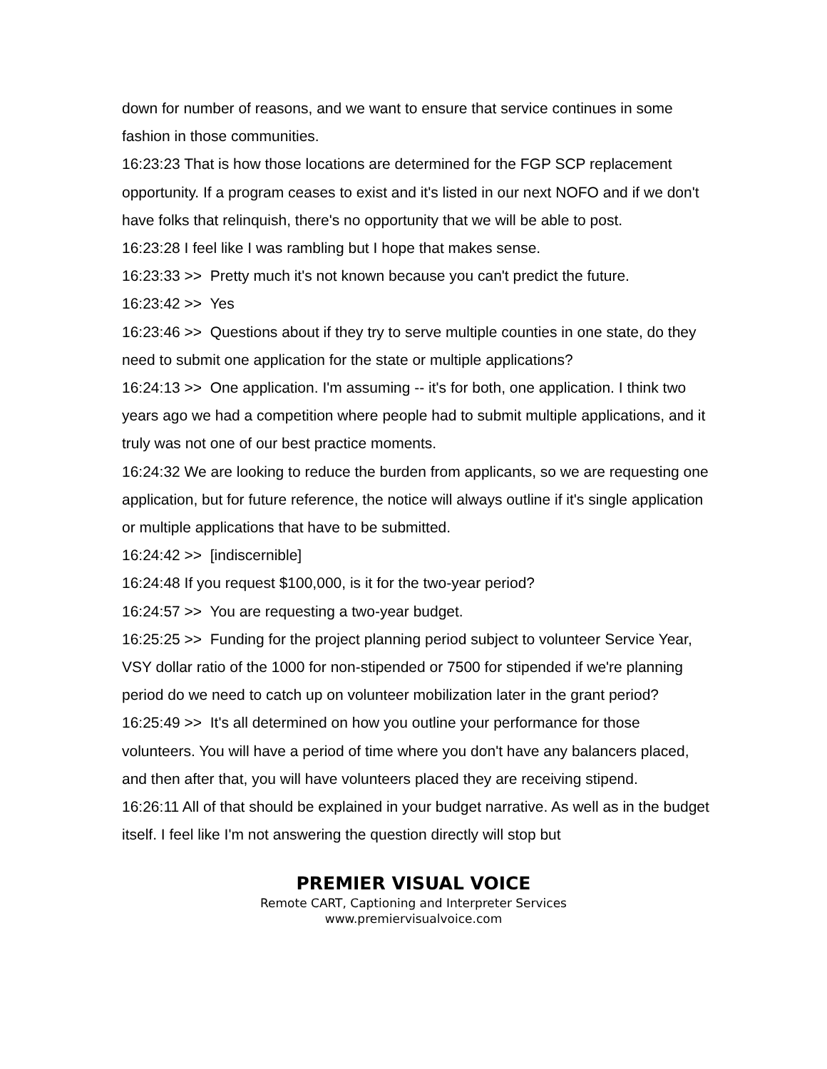down for number of reasons, and we want to ensure that service continues in some fashion in those communities.
16:23:23 That is how those locations are determined for the FGP SCP replacement opportunity. If a program ceases to exist and it's listed in our next NOFO and if we don't have folks that relinquish, there's no opportunity that we will be able to post.
16:23:28 I feel like I was rambling but I hope that makes sense.
16:23:33 >> Pretty much it's not known because you can't predict the future.
16:23:42 >> Yes
16:23:46 >> Questions about if they try to serve multiple counties in one state, do they need to submit one application for the state or multiple applications?
16:24:13 >> One application. I'm assuming -- it's for both, one application. I think two years ago we had a competition where people had to submit multiple applications, and it truly was not one of our best practice moments.
16:24:32 We are looking to reduce the burden from applicants, so we are requesting one application, but for future reference, the notice will always outline if it's single application or multiple applications that have to be submitted.
16:24:42 >> [indiscernible]
16:24:48 If you request $100,000, is it for the two-year period?
16:24:57 >> You are requesting a two-year budget.
16:25:25 >> Funding for the project planning period subject to volunteer Service Year, VSY dollar ratio of the 1000 for non-stipended or 7500 for stipended if we're planning period do we need to catch up on volunteer mobilization later in the grant period?
16:25:49 >> It's all determined on how you outline your performance for those volunteers. You will have a period of time where you don't have any balancers placed, and then after that, you will have volunteers placed they are receiving stipend.
16:26:11 All of that should be explained in your budget narrative. As well as in the budget itself. I feel like I'm not answering the question directly will stop but
PREMIER VISUAL VOICE
Remote CART, Captioning and Interpreter Services
www.premiervisualvoice.com